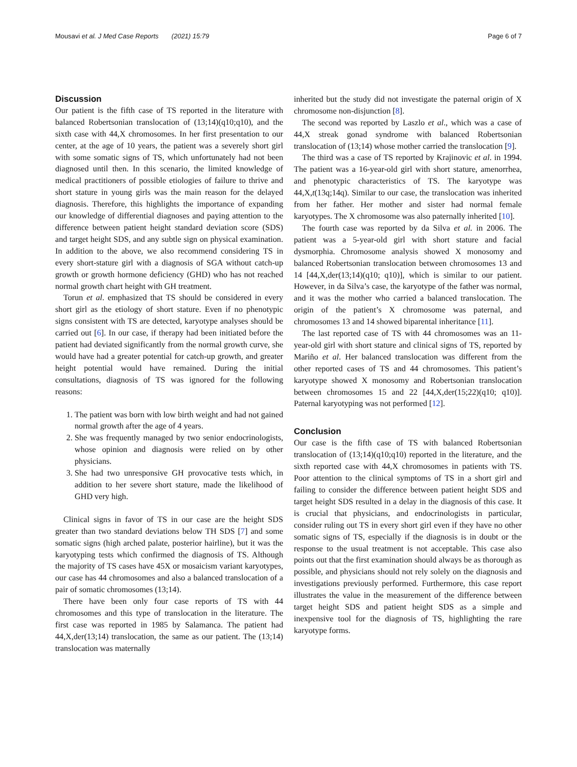Mousavi et al. J Med Case Reports (2021) 15:79 Page 6 of 7
Discussion
Our patient is the fifth case of TS reported in the literature with balanced Robertsonian translocation of (13;14)(q10;q10), and the sixth case with 44,X chromosomes. In her first presentation to our center, at the age of 10 years, the patient was a severely short girl with some somatic signs of TS, which unfortunately had not been diagnosed until then. In this scenario, the limited knowledge of medical practitioners of possible etiologies of failure to thrive and short stature in young girls was the main reason for the delayed diagnosis. Therefore, this highlights the importance of expanding our knowledge of differential diagnoses and paying attention to the difference between patient height standard deviation score (SDS) and target height SDS, and any subtle sign on physical examination. In addition to the above, we also recommend considering TS in every short-stature girl with a diagnosis of SGA without catch-up growth or growth hormone deficiency (GHD) who has not reached normal growth chart height with GH treatment.
Torun et al. emphasized that TS should be considered in every short girl as the etiology of short stature. Even if no phenotypic signs consistent with TS are detected, karyotype analyses should be carried out [6]. In our case, if therapy had been initiated before the patient had deviated significantly from the normal growth curve, she would have had a greater potential for catch-up growth, and greater height potential would have remained. During the initial consultations, diagnosis of TS was ignored for the following reasons:
1. The patient was born with low birth weight and had not gained normal growth after the age of 4 years.
2. She was frequently managed by two senior endocrinologists, whose opinion and diagnosis were relied on by other physicians.
3. She had two unresponsive GH provocative tests which, in addition to her severe short stature, made the likelihood of GHD very high.
Clinical signs in favor of TS in our case are the height SDS greater than two standard deviations below TH SDS [7] and some somatic signs (high arched palate, posterior hairline), but it was the karyotyping tests which confirmed the diagnosis of TS. Although the majority of TS cases have 45X or mosaicism variant karyotypes, our case has 44 chromosomes and also a balanced translocation of a pair of somatic chromosomes (13;14).
There have been only four case reports of TS with 44 chromosomes and this type of translocation in the literature. The first case was reported in 1985 by Salamanca. The patient had 44,X,der(13;14) translocation, the same as our patient. The (13;14) translocation was maternally
inherited but the study did not investigate the paternal origin of X chromosome non-disjunction [8].
The second was reported by Laszlo et al., which was a case of 44,X streak gonad syndrome with balanced Robertsonian translocation of (13;14) whose mother carried the translocation [9].
The third was a case of TS reported by Krajinovic et al. in 1994. The patient was a 16-year-old girl with short stature, amenorrhea, and phenotypic characteristics of TS. The karyotype was 44,X,t(13q;14q). Similar to our case, the translocation was inherited from her father. Her mother and sister had normal female karyotypes. The X chromosome was also paternally inherited [10].
The fourth case was reported by da Silva et al. in 2006. The patient was a 5-year-old girl with short stature and facial dysmorphia. Chromosome analysis showed X monosomy and balanced Robertsonian translocation between chromosomes 13 and 14 [44,X,der(13;14)(q10; q10)], which is similar to our patient. However, in da Silva’s case, the karyotype of the father was normal, and it was the mother who carried a balanced translocation. The origin of the patient’s X chromosome was paternal, and chromosomes 13 and 14 showed biparental inheritance [11].
The last reported case of TS with 44 chromosomes was an 11-year-old girl with short stature and clinical signs of TS, reported by Mariño et al. Her balanced translocation was different from the other reported cases of TS and 44 chromosomes. This patient’s karyotype showed X monosomy and Robertsonian translocation between chromosomes 15 and 22 [44,X,der(15;22)(q10; q10)]. Paternal karyotyping was not performed [12].
Conclusion
Our case is the fifth case of TS with balanced Robertsonian translocation of (13;14)(q10;q10) reported in the literature, and the sixth reported case with 44,X chromosomes in patients with TS. Poor attention to the clinical symptoms of TS in a short girl and failing to consider the difference between patient height SDS and target height SDS resulted in a delay in the diagnosis of this case. It is crucial that physicians, and endocrinologists in particular, consider ruling out TS in every short girl even if they have no other somatic signs of TS, especially if the diagnosis is in doubt or the response to the usual treatment is not acceptable. This case also points out that the first examination should always be as thorough as possible, and physicians should not rely solely on the diagnosis and investigations previously performed. Furthermore, this case report illustrates the value in the measurement of the difference between target height SDS and patient height SDS as a simple and inexpensive tool for the diagnosis of TS, highlighting the rare karyotype forms.